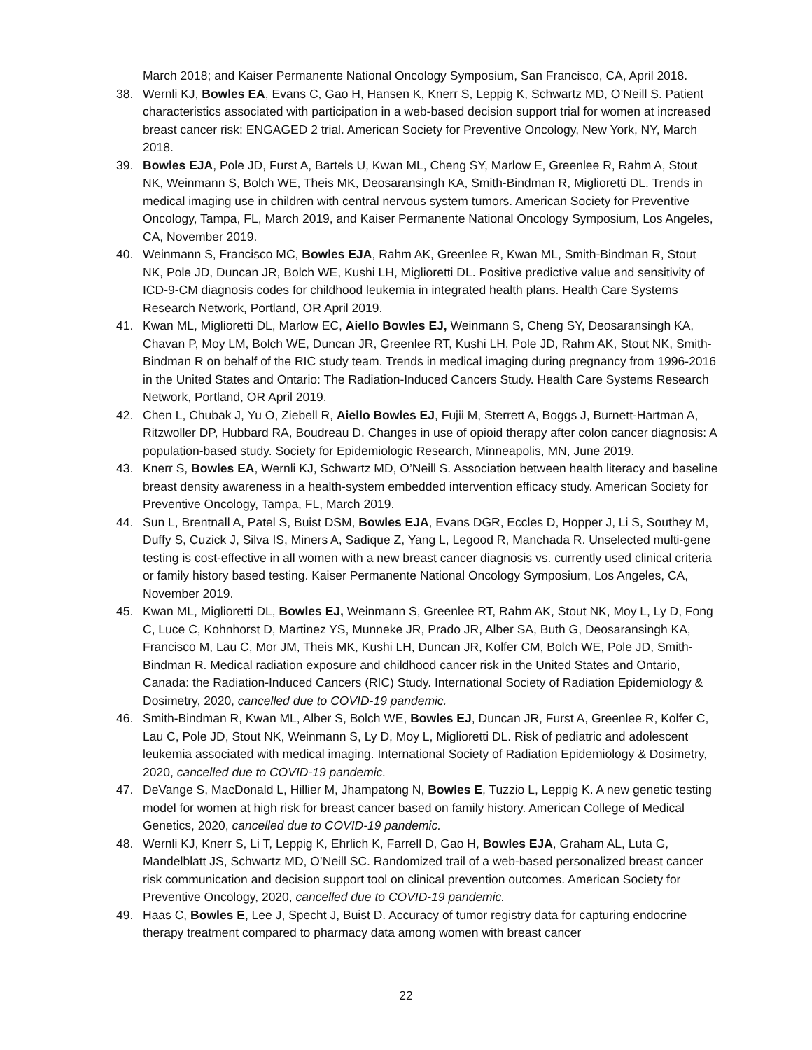March 2018; and Kaiser Permanente National Oncology Symposium, San Francisco, CA, April 2018.
38. Wernli KJ, Bowles EA, Evans C, Gao H, Hansen K, Knerr S, Leppig K, Schwartz MD, O’Neill S. Patient characteristics associated with participation in a web-based decision support trial for women at increased breast cancer risk: ENGAGED 2 trial. American Society for Preventive Oncology, New York, NY, March 2018.
39. Bowles EJA, Pole JD, Furst A, Bartels U, Kwan ML, Cheng SY, Marlow E, Greenlee R, Rahm A, Stout NK, Weinmann S, Bolch WE, Theis MK, Deosaransingh KA, Smith-Bindman R, Miglioretti DL. Trends in medical imaging use in children with central nervous system tumors. American Society for Preventive Oncology, Tampa, FL, March 2019, and Kaiser Permanente National Oncology Symposium, Los Angeles, CA, November 2019.
40. Weinmann S, Francisco MC, Bowles EJA, Rahm AK, Greenlee R, Kwan ML, Smith-Bindman R, Stout NK, Pole JD, Duncan JR, Bolch WE, Kushi LH, Miglioretti DL. Positive predictive value and sensitivity of ICD-9-CM diagnosis codes for childhood leukemia in integrated health plans. Health Care Systems Research Network, Portland, OR April 2019.
41. Kwan ML, Miglioretti DL, Marlow EC, Aiello Bowles EJ, Weinmann S, Cheng SY, Deosaransingh KA, Chavan P, Moy LM, Bolch WE, Duncan JR, Greenlee RT, Kushi LH, Pole JD, Rahm AK, Stout NK, Smith-Bindman R on behalf of the RIC study team. Trends in medical imaging during pregnancy from 1996-2016 in the United States and Ontario: The Radiation-Induced Cancers Study. Health Care Systems Research Network, Portland, OR April 2019.
42. Chen L, Chubak J, Yu O, Ziebell R, Aiello Bowles EJ, Fujii M, Sterrett A, Boggs J, Burnett-Hartman A, Ritzwoller DP, Hubbard RA, Boudreau D. Changes in use of opioid therapy after colon cancer diagnosis: A population-based study. Society for Epidemiologic Research, Minneapolis, MN, June 2019.
43. Knerr S, Bowles EA, Wernli KJ, Schwartz MD, O’Neill S. Association between health literacy and baseline breast density awareness in a health-system embedded intervention efficacy study. American Society for Preventive Oncology, Tampa, FL, March 2019.
44. Sun L, Brentnall A, Patel S, Buist DSM, Bowles EJA, Evans DGR, Eccles D, Hopper J, Li S, Southey M, Duffy S, Cuzick J, Silva IS, Miners A, Sadique Z, Yang L, Legood R, Manchada R. Unselected multi-gene testing is cost-effective in all women with a new breast cancer diagnosis vs. currently used clinical criteria or family history based testing. Kaiser Permanente National Oncology Symposium, Los Angeles, CA, November 2019.
45. Kwan ML, Miglioretti DL, Bowles EJ, Weinmann S, Greenlee RT, Rahm AK, Stout NK, Moy L, Ly D, Fong C, Luce C, Kohnhorst D, Martinez YS, Munneke JR, Prado JR, Alber SA, Buth G, Deosaransingh KA, Francisco M, Lau C, Mor JM, Theis MK, Kushi LH, Duncan JR, Kolfer CM, Bolch WE, Pole JD, Smith-Bindman R. Medical radiation exposure and childhood cancer risk in the United States and Ontario, Canada: the Radiation-Induced Cancers (RIC) Study. International Society of Radiation Epidemiology & Dosimetry, 2020, cancelled due to COVID-19 pandemic.
46. Smith-Bindman R, Kwan ML, Alber S, Bolch WE, Bowles EJ, Duncan JR, Furst A, Greenlee R, Kolfer C, Lau C, Pole JD, Stout NK, Weinmann S, Ly D, Moy L, Miglioretti DL. Risk of pediatric and adolescent leukemia associated with medical imaging. International Society of Radiation Epidemiology & Dosimetry, 2020, cancelled due to COVID-19 pandemic.
47. DeVange S, MacDonald L, Hillier M, Jhampatong N, Bowles E, Tuzzio L, Leppig K. A new genetic testing model for women at high risk for breast cancer based on family history. American College of Medical Genetics, 2020, cancelled due to COVID-19 pandemic.
48. Wernli KJ, Knerr S, Li T, Leppig K, Ehrlich K, Farrell D, Gao H, Bowles EJA, Graham AL, Luta G, Mandelblatt JS, Schwartz MD, O’Neill SC. Randomized trail of a web-based personalized breast cancer risk communication and decision support tool on clinical prevention outcomes. American Society for Preventive Oncology, 2020, cancelled due to COVID-19 pandemic.
49. Haas C, Bowles E, Lee J, Specht J, Buist D. Accuracy of tumor registry data for capturing endocrine therapy treatment compared to pharmacy data among women with breast cancer
22